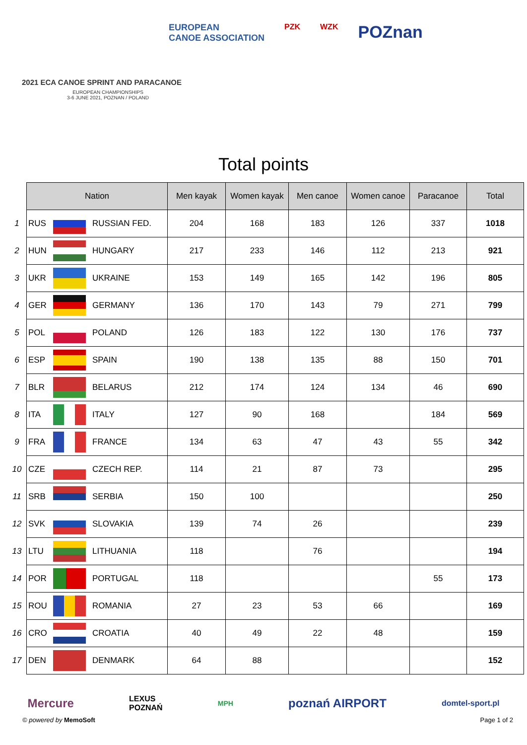EUROPEAN
CANOE ASSOCIATION PZK WZK POZnan
2021 ECA CANOE SPRINT AND PARACANOE
EUROPEAN CHAMPIONSHIPS
3-6 JUNE 2021, POZNAN / POLAND
Total points
| | Nation | | | Men kayak | Women kayak | Men canoe | Women canoe | Paracanoe | Total |
| 1 | RUS | | RUSSIAN FED. | 204 | 168 | 183 | 126 | 337 | 1018 |
| 2 | HUN | | HUNGARY | 217 | 233 | 146 | 112 | 213 | 921 |
| 3 | UKR | | UKRAINE | 153 | 149 | 165 | 142 | 196 | 805 |
| 4 | GER | | GERMANY | 136 | 170 | 143 | 79 | 271 | 799 |
| 5 | POL | | POLAND | 126 | 183 | 122 | 130 | 176 | 737 |
| 6 | ESP | | SPAIN | 190 | 138 | 135 | 88 | 150 | 701 |
| 7 | BLR | | BELARUS | 212 | 174 | 124 | 134 | 46 | 690 |
| 8 | ITA | | ITALY | 127 | 90 | 168 | | 184 | 569 |
| 9 | FRA | | FRANCE | 134 | 63 | 47 | 43 | 55 | 342 |
| 10 | CZE | | CZECH REP. | 114 | 21 | 87 | 73 | | 295 |
| 11 | SRB | | SERBIA | 150 | 100 | | | | 250 |
| 12 | SVK | | SLOVAKIA | 139 | 74 | 26 | | | 239 |
| 13 | LTU | | LITHUANIA | 118 | | 76 | | | 194 |
| 14 | POR | | PORTUGAL | 118 | | | | 55 | 173 |
| 15 | ROU | | ROMANIA | 27 | 23 | 53 | 66 | | 169 |
| 16 | CRO | | CROATIA | 40 | 49 | 22 | 48 | | 159 |
| 17 | DEN | | DENMARK | 64 | 88 | | | | 152 |
Mercure LEXUS
POZNAŃ MPH poznań AIRPORT domtel-sport.pl
© powered by MemoSoft Page 1 of 2